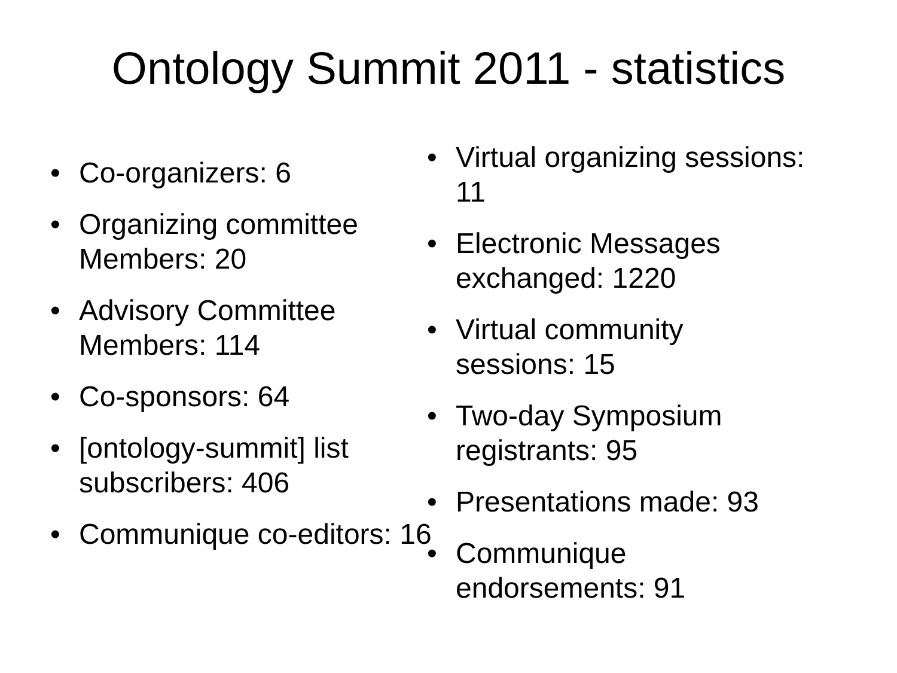Ontology Summit 2011 - statistics
• Co-organizers: 6
• Organizing committee Members: 20
• Advisory Committee Members: 114
• Co-sponsors: 64
• [ontology-summit] list subscribers: 406
• Communique co-editors: 16
• Virtual organizing sessions: 11
• Electronic Messages exchanged: 1220
• Virtual community sessions: 15
• Two-day Symposium registrants: 95
• Presentations made: 93
• Communique endorsements: 91